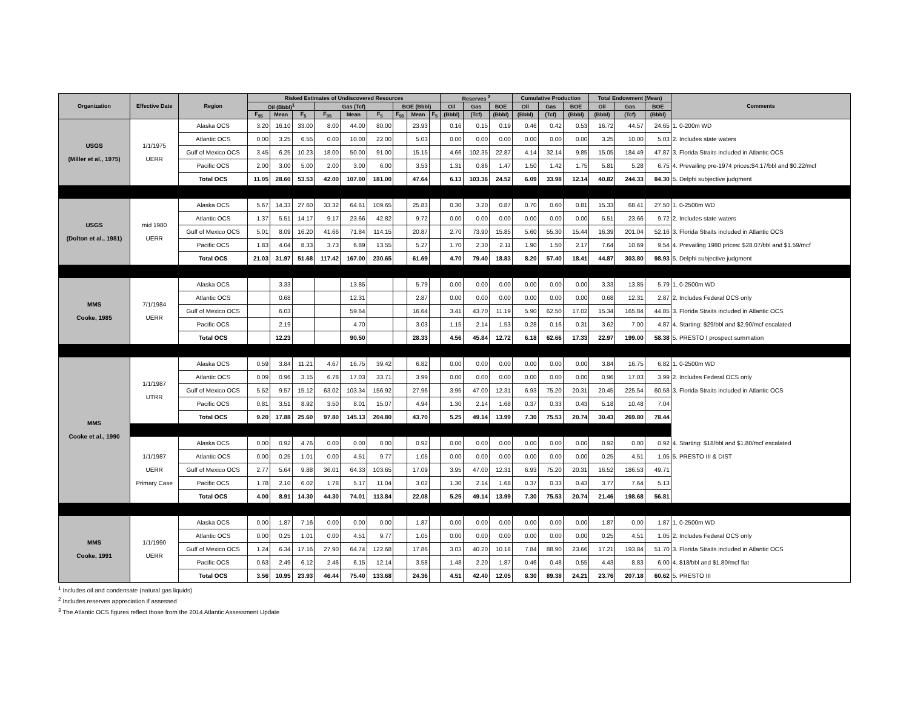| Organization | Effective Date | Region | Risked Estimates of Undiscovered Resources | | | | | | | | | Reserves <sup>2</sup> | | | Cumulative Production | | | Total Endowment (Mean) | | | Comments |
| --- | --- | --- | --- | --- | --- | --- | --- | --- | --- | --- | --- | --- | --- | --- | --- | --- | --- | --- | --- | --- | --- |
| | | | Oil (Bbbl)<sup>1</sup> | | | Gas (Tcf) | | | BOE (Bbbl) | | | Oil | Gas | BOE | Oil | Gas | BOE | Oil | Gas | BOE | |
| | | | F<sub>95</sub> | Mean | F<sub>5</sub> | F<sub>95</sub> | Mean | F<sub>5</sub> | F<sub>95</sub> | Mean | F<sub>5</sub> | (Bbbl) | (Tcf) | (Bbbl) | (Bbbl) | (Tcf) | (Bbbl) | (Bbbl) | (Tcf) | (Bbbl) | |
| USGS (Miller et al., 1975) | 1/1/1975 UERR | Alaska OCS | 3.20 | 16.10 | 33.00 | 8.00 | 44.00 | 80.00 | | 23.93 | | 0.16 | 0.15 | 0.19 | 0.46 | 0.42 | 0.53 | 16.72 | 44.57 | 24.65 | 1. 0-200m WD |
| | | Atlantic OCS | 0.00 | 3.25 | 6.55 | 0.00 | 10.00 | 22.00 | | 5.03 | | 0.00 | 0.00 | 0.00 | 0.00 | 0.00 | 0.00 | 3.25 | 10.00 | 5.03 | 2. Includes state waters |
| | | Gulf of Mexico OCS | 3.45 | 6.25 | 10.23 | 18.00 | 50.00 | 91.00 | | 15.15 | | 4.66 | 102.35 | 22.87 | 4.14 | 32.14 | 9.85 | 15.05 | 184.49 | 47.87 | 3. Florida Straits included in Atlantic OCS |
| | | Pacific OCS | 2.00 | 3.00 | 5.00 | 2.00 | 3.00 | 6.00 | | 3.53 | | 1.31 | 0.86 | 1.47 | 1.50 | 1.42 | 1.75 | 5.81 | 5.28 | 6.75 | 4. Prevailing pre-1974 prices:$4.17/bbl and $0.22/mcf |
| | | Total OCS | 11.05 | 28.60 | 53.53 | 42.00 | 107.00 | 181.00 | | 47.64 | | 6.13 | 103.36 | 24.52 | 6.09 | 33.98 | 12.14 | 40.82 | 244.33 | 84.30 | 5. Delphi subjective judgment |
| USGS (Dolton et al., 1981) | mid 1980 UERR | Alaska OCS | 5.67 | 14.33 | 27.60 | 33.32 | 64.61 | 109.65 | | 25.83 | | 0.30 | 3.20 | 0.87 | 0.70 | 0.60 | 0.81 | 15.33 | 68.41 | 27.50 | 1. 0-2500m WD |
| | | Atlantic OCS | 1.37 | 5.51 | 14.17 | 9.17 | 23.66 | 42.82 | | 9.72 | | 0.00 | 0.00 | 0.00 | 0.00 | 0.00 | 0.00 | 5.51 | 23.66 | 9.72 | 2. Includes state waters |
| | | Gulf of Mexico OCS | 5.01 | 8.09 | 16.20 | 41.66 | 71.84 | 114.15 | | 20.87 | | 2.70 | 73.90 | 15.85 | 5.60 | 55.30 | 15.44 | 16.39 | 201.04 | 52.16 | 3. Florida Straits included in Atlantic OCS |
| | | Pacific OCS | 1.83 | 4.04 | 8.33 | 3.73 | 6.89 | 13.55 | | 5.27 | | 1.70 | 2.30 | 2.11 | 1.90 | 1.50 | 2.17 | 7.64 | 10.69 | 9.54 | 4. Prevailing 1980 prices: $28.07/bbl and $1.59/mcf |
| | | Total OCS | 21.03 | 31.97 | 51.68 | 117.42 | 167.00 | 230.65 | | 61.69 | | 4.70 | 79.40 | 18.83 | 8.20 | 57.40 | 18.41 | 44.87 | 303.80 | 98.93 | 5. Delphi subjective judgment |
| MMS Cooke, 1985 | 7/1/1984 UERR | Alaska OCS | | 3.33 | | | 13.85 | | | 5.79 | | 0.00 | 0.00 | 0.00 | 0.00 | 0.00 | 0.00 | 3.33 | 13.85 | 5.79 | 1. 0-2500m WD |
| | | Atlantic OCS | | 0.68 | | | 12.31 | | | 2.87 | | 0.00 | 0.00 | 0.00 | 0.00 | 0.00 | 0.00 | 0.68 | 12.31 | 2.87 | 2. Includes Federal OCS only |
| | | Gulf of Mexico OCS | | 6.03 | | | 59.64 | | | 16.64 | | 3.41 | 43.70 | 11.19 | 5.90 | 62.50 | 17.02 | 15.34 | 165.84 | 44.85 | 3. Florida Straits included in Atlantic OCS |
| | | Pacific OCS | | 2.19 | | | 4.70 | | | 3.03 | | 1.15 | 2.14 | 1.53 | 0.28 | 0.16 | 0.31 | 3.62 | 7.00 | 4.87 | 4. Starting: $29/bbl and $2.90/mcf escalated |
| | | Total OCS | | 12.23 | | | 90.50 | | | 28.33 | | 4.56 | 45.84 | 12.72 | 6.18 | 62.66 | 17.33 | 22.97 | 199.00 | 58.38 | 5. PRESTO I prospect summation |
| MMS Cooke et al., 1990 | 1/1/1987 UTRR | Alaska OCS | 0.59 | 3.84 | 11.21 | 4.67 | 16.75 | 39.42 | | 6.82 | | 0.00 | 0.00 | 0.00 | 0.00 | 0.00 | 0.00 | 3.84 | 16.75 | 6.82 | 1. 0-2500m WD |
| | | Atlantic OCS | 0.09 | 0.96 | 3.15 | 6.78 | 17.03 | 33.71 | | 3.99 | | 0.00 | 0.00 | 0.00 | 0.00 | 0.00 | 0.00 | 0.96 | 17.03 | 3.99 | 2. Includes Federal OCS only |
| | | Gulf of Mexico OCS | 5.52 | 9.57 | 15.12 | 63.02 | 103.34 | 156.92 | | 27.96 | | 3.95 | 47.00 | 12.31 | 6.93 | 75.20 | 20.31 | 20.45 | 225.54 | 60.58 | 3. Florida Straits included in Atlantic OCS |
| | | Pacific OCS | 0.81 | 3.51 | 8.92 | 3.50 | 8.01 | 15.07 | | 4.94 | | 1.30 | 2.14 | 1.68 | 0.37 | 0.33 | 0.43 | 5.18 | 10.48 | 7.04 | |
| | | Total OCS | 9.20 | 17.88 | 25.60 | 97.80 | 145.13 | 204.80 | | 43.70 | | 5.25 | 49.14 | 13.99 | 7.30 | 75.53 | 20.74 | 30.43 | 269.80 | 78.44 | |
| | 1/1/1987 UERR Primary Case | Alaska OCS | 0.00 | 0.92 | 4.76 | 0.00 | 0.00 | 0.00 | | 0.92 | | 0.00 | 0.00 | 0.00 | 0.00 | 0.00 | 0.00 | 0.92 | 0.00 | 0.92 | 4. Starting: $18/bbl and $1.80/mcf escalated |
| | | Atlantic OCS | 0.00 | 0.25 | 1.01 | 0.00 | 4.51 | 9.77 | | 1.05 | | 0.00 | 0.00 | 0.00 | 0.00 | 0.00 | 0.00 | 0.25 | 4.51 | 1.05 | 5. PRESTO III & DIST |
| | | Gulf of Mexico OCS | 2.77 | 5.64 | 9.88 | 36.01 | 64.33 | 103.65 | | 17.09 | | 3.95 | 47.00 | 12.31 | 6.93 | 75.20 | 20.31 | 16.52 | 186.53 | 49.71 | |
| | | Pacific OCS | 1.78 | 2.10 | 6.02 | 1.78 | 5.17 | 11.04 | | 3.02 | | 1.30 | 2.14 | 1.68 | 0.37 | 0.33 | 0.43 | 3.77 | 7.64 | 5.13 | |
| | | Total OCS | 4.00 | 8.91 | 14.30 | 44.30 | 74.01 | 113.84 | | 22.08 | | 5.25 | 49.14 | 13.99 | 7.30 | 75.53 | 20.74 | 21.46 | 198.68 | 56.81 | |
| MMS Cooke, 1991 | 1/1/1990 UERR | Alaska OCS | 0.00 | 1.87 | 7.16 | 0.00 | 0.00 | 0.00 | | 1.87 | | 0.00 | 0.00 | 0.00 | 0.00 | 0.00 | 0.00 | 1.87 | 0.00 | 1.87 | 1. 0-2500m WD |
| | | Atlantic OCS | 0.00 | 0.25 | 1.01 | 0.00 | 4.51 | 9.77 | | 1.05 | | 0.00 | 0.00 | 0.00 | 0.00 | 0.00 | 0.00 | 0.25 | 4.51 | 1.05 | 2. Includes Federal OCS only |
| | | Gulf of Mexico OCS | 1.24 | 6.34 | 17.16 | 27.90 | 64.74 | 122.68 | | 17.86 | | 3.03 | 40.20 | 10.18 | 7.84 | 88.90 | 23.66 | 17.21 | 193.84 | 51.70 | 3. Florida Straits included in Atlantic OCS |
| | | Pacific OCS | 0.63 | 2.49 | 6.12 | 2.46 | 6.15 | 12.14 | | 3.58 | | 1.48 | 2.20 | 1.87 | 0.46 | 0.48 | 0.55 | 4.43 | 8.83 | 6.00 | 4. $18/bbl and $1.80/mcf flat |
| | | Total OCS | 3.56 | 10.95 | 23.93 | 46.44 | 75.40 | 133.68 | | 24.36 | | 4.51 | 42.40 | 12.05 | 8.30 | 89.38 | 24.21 | 23.76 | 207.18 | 60.62 | 5. PRESTO III |
<sup>1</sup> Includes oil and condensate (natural gas liquids)
<sup>2</sup> Includes reserves appreciation if assessed
<sup>3</sup> The Atlantic OCS figures reflect those from the 2014 Atlantic Assessment Update